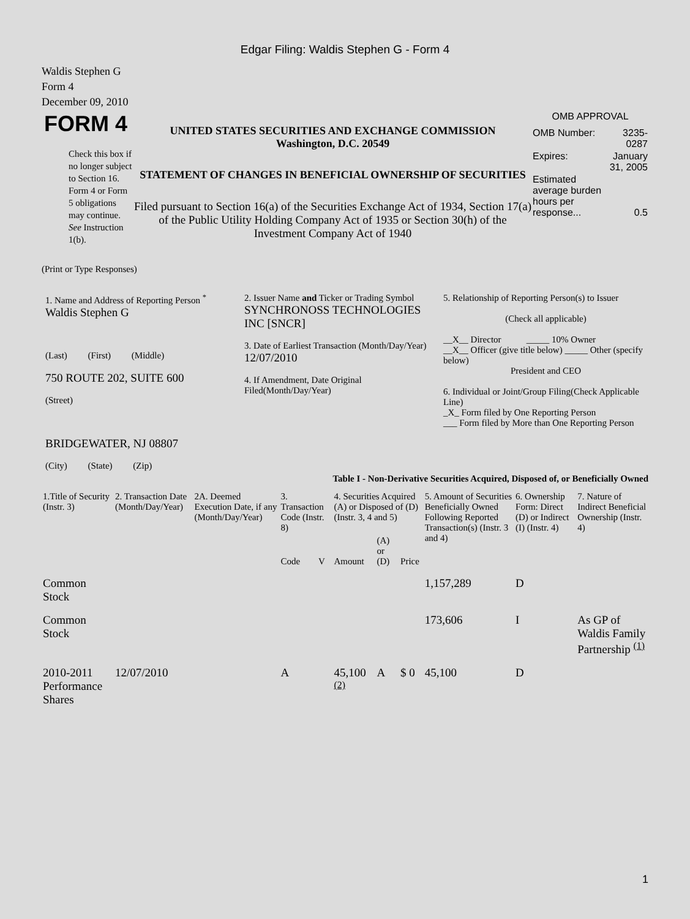Edgar Filing: Waldis Stephen G - Form 4
Waldis Stephen G
Form 4
December 09, 2010
FORM 4
Check this box if no longer subject to Section 16. Form 4 or Form 5 obligations may continue. See Instruction 1(b).
UNITED STATES SECURITIES AND EXCHANGE COMMISSION
Washington, D.C. 20549
STATEMENT OF CHANGES IN BENEFICIAL OWNERSHIP OF SECURITIES
Filed pursuant to Section 16(a) of the Securities Exchange Act of 1934, Section 17(a) of the Public Utility Holding Company Act of 1935 or Section 30(h) of the Investment Company Act of 1940
OMB APPROVAL
| OMB Number: | 3235-0287 |
| Expires: | January 31, 2005 |
| Estimated average burden hours per response... | 0.5 |
(Print or Type Responses)
1. Name and Address of Reporting Person <sup>*</sup>
Waldis Stephen G
(Last) (First) (Middle)
750 ROUTE 202, SUITE 600
(Street)
BRIDGEWATER, NJ 08807
(City) (State) (Zip)
2. Issuer Name and Ticker or Trading Symbol
SYNCHRONOSS TECHNOLOGIES INC [SNCR]
3. Date of Earliest Transaction (Month/Day/Year)
12/07/2010
4. If Amendment, Date Original Filed(Month/Day/Year)
5. Relationship of Reporting Person(s) to Issuer
(Check all applicable)
__X__ Director _____ 10% Owner
__X__ Officer (give title below) _____ Other (specify below)
President and CEO
6. Individual or Joint/Group Filing(Check Applicable Line)
_X_ Form filed by One Reporting Person
___ Form filed by More than One Reporting Person
Table I - Non-Derivative Securities Acquired, Disposed of, or Beneficially Owned
| 1.Title of Security (Instr. 3) | 2. Transaction Date (Month/Day/Year) | 2A. Deemed Execution Date, if any (Month/Day/Year) | 3. Transaction Code (Instr. 8) | | 4. Securities Acquired (A) or Disposed of (D) (Instr. 3, 4 and 5) | | | 5. Amount of Securities Beneficially Owned Following Reported Transaction(s) (Instr. 3 and 4) | 6. Ownership Form: Direct (D) or Indirect (I) (Instr. 4) | 7. Nature of Indirect Beneficial Ownership (Instr. 4) |
| --- | --- | --- | --- | --- | --- | --- | --- | --- | --- | --- |
| | | | Code | V | Amount | (A) or (D) | Price | | | |
| Common Stock | | | | | | | | 1,157,289 | D | |
| Common Stock | | | | | | | | 173,606 | I | As GP of Waldis Family Partnership <sup>(1)</sup> |
| 2010-2011 Performance Shares | 12/07/2010 | | A | | 45,100 <sup>(2)</sup> | A | $ 0 | 45,100 | D | |
1